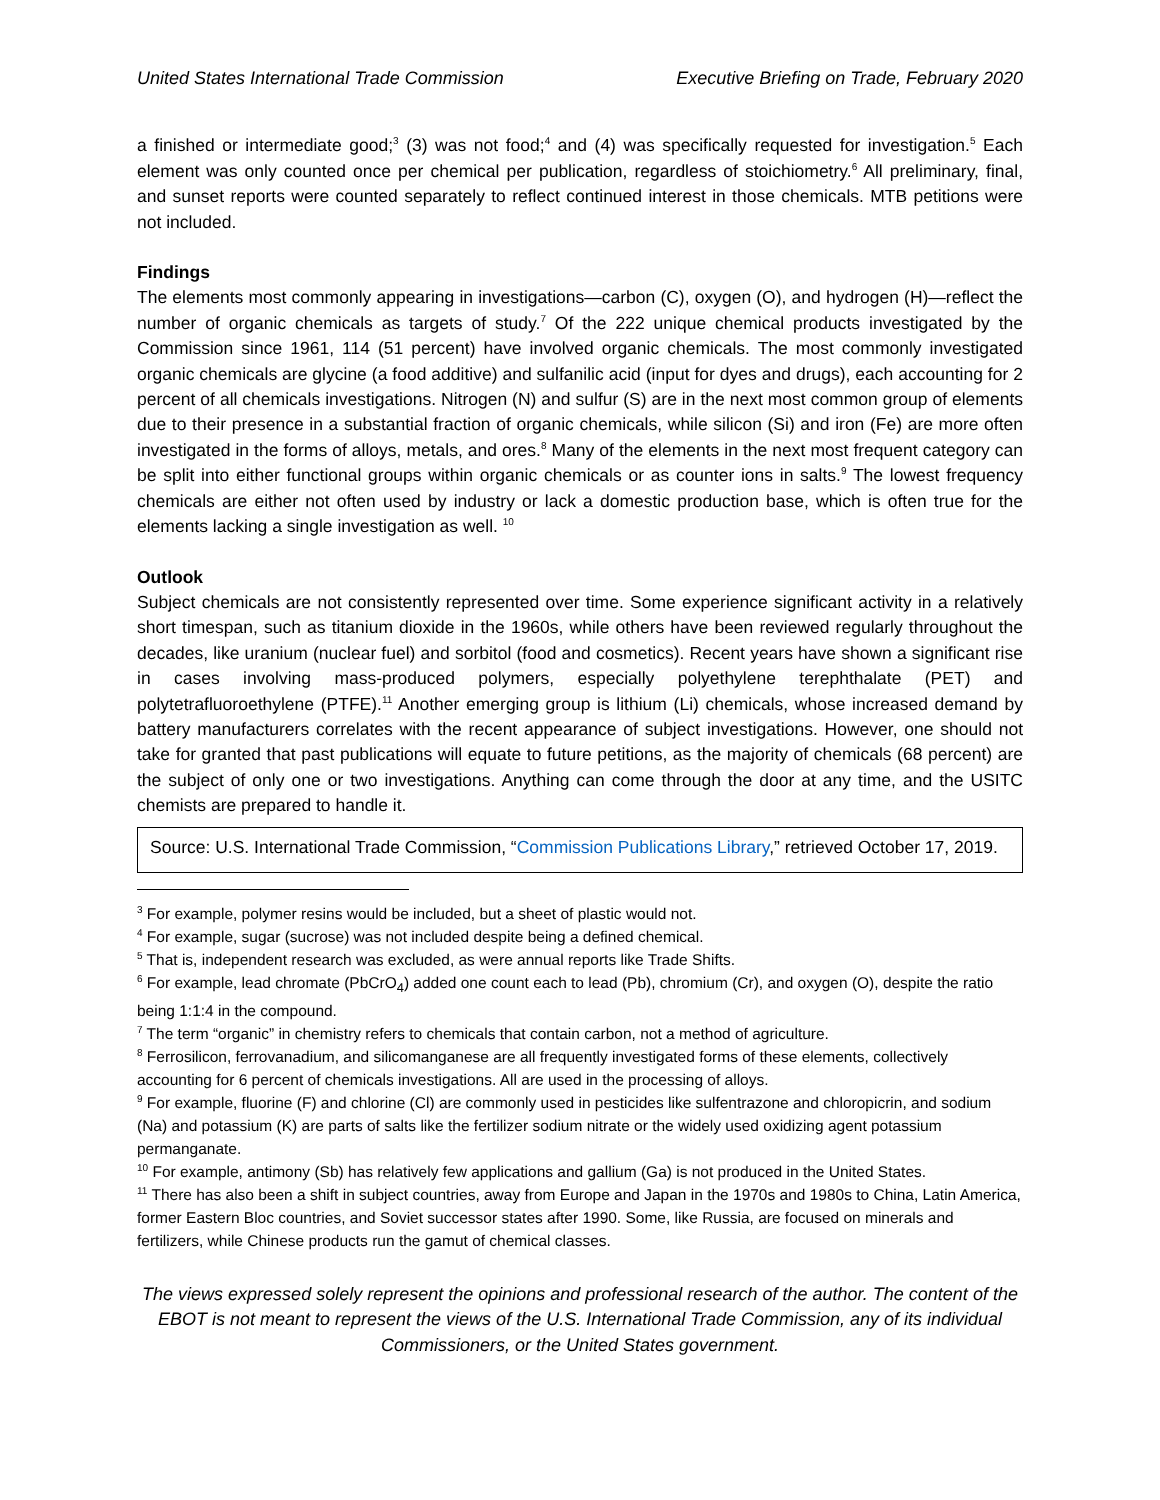United States International Trade Commission Executive Briefing on Trade, February 2020
a finished or intermediate good;<sup>3</sup> (3) was not food;<sup>4</sup> and (4) was specifically requested for investigation.<sup>5</sup> Each element was only counted once per chemical per publication, regardless of stoichiometry.<sup>6</sup> All preliminary, final, and sunset reports were counted separately to reflect continued interest in those chemicals. MTB petitions were not included.
Findings
The elements most commonly appearing in investigations—carbon (C), oxygen (O), and hydrogen (H)—reflect the number of organic chemicals as targets of study.<sup>7</sup> Of the 222 unique chemical products investigated by the Commission since 1961, 114 (51 percent) have involved organic chemicals. The most commonly investigated organic chemicals are glycine (a food additive) and sulfanilic acid (input for dyes and drugs), each accounting for 2 percent of all chemicals investigations. Nitrogen (N) and sulfur (S) are in the next most common group of elements due to their presence in a substantial fraction of organic chemicals, while silicon (Si) and iron (Fe) are more often investigated in the forms of alloys, metals, and ores.<sup>8</sup> Many of the elements in the next most frequent category can be split into either functional groups within organic chemicals or as counter ions in salts.<sup>9</sup> The lowest frequency chemicals are either not often used by industry or lack a domestic production base, which is often true for the elements lacking a single investigation as well. <sup>10</sup>
Outlook
Subject chemicals are not consistently represented over time. Some experience significant activity in a relatively short timespan, such as titanium dioxide in the 1960s, while others have been reviewed regularly throughout the decades, like uranium (nuclear fuel) and sorbitol (food and cosmetics). Recent years have shown a significant rise in cases involving mass-produced polymers, especially polyethylene terephthalate (PET) and polytetrafluoroethylene (PTFE).<sup>11</sup> Another emerging group is lithium (Li) chemicals, whose increased demand by battery manufacturers correlates with the recent appearance of subject investigations. However, one should not take for granted that past publications will equate to future petitions, as the majority of chemicals (68 percent) are the subject of only one or two investigations. Anything can come through the door at any time, and the USITC chemists are prepared to handle it.
Source: U.S. International Trade Commission, “Commission Publications Library,” retrieved October 17, 2019.
<sup>3</sup> For example, polymer resins would be included, but a sheet of plastic would not.
<sup>4</sup> For example, sugar (sucrose) was not included despite being a defined chemical.
<sup>5</sup> That is, independent research was excluded, as were annual reports like Trade Shifts.
<sup>6</sup> For example, lead chromate (PbCrO<sub>4</sub>) added one count each to lead (Pb), chromium (Cr), and oxygen (O), despite the ratio being 1:1:4 in the compound.
<sup>7</sup> The term “organic” in chemistry refers to chemicals that contain carbon, not a method of agriculture.
<sup>8</sup> Ferrosilicon, ferrovanadium, and silicomanganese are all frequently investigated forms of these elements, collectively accounting for 6 percent of chemicals investigations. All are used in the processing of alloys.
<sup>9</sup> For example, fluorine (F) and chlorine (Cl) are commonly used in pesticides like sulfentrazone and chloropicrin, and sodium (Na) and potassium (K) are parts of salts like the fertilizer sodium nitrate or the widely used oxidizing agent potassium permanganate.
<sup>10</sup> For example, antimony (Sb) has relatively few applications and gallium (Ga) is not produced in the United States.
<sup>11</sup> There has also been a shift in subject countries, away from Europe and Japan in the 1970s and 1980s to China, Latin America, former Eastern Bloc countries, and Soviet successor states after 1990. Some, like Russia, are focused on minerals and fertilizers, while Chinese products run the gamut of chemical classes.
The views expressed solely represent the opinions and professional research of the author. The content of the EBOT is not meant to represent the views of the U.S. International Trade Commission, any of its individual Commissioners, or the United States government.